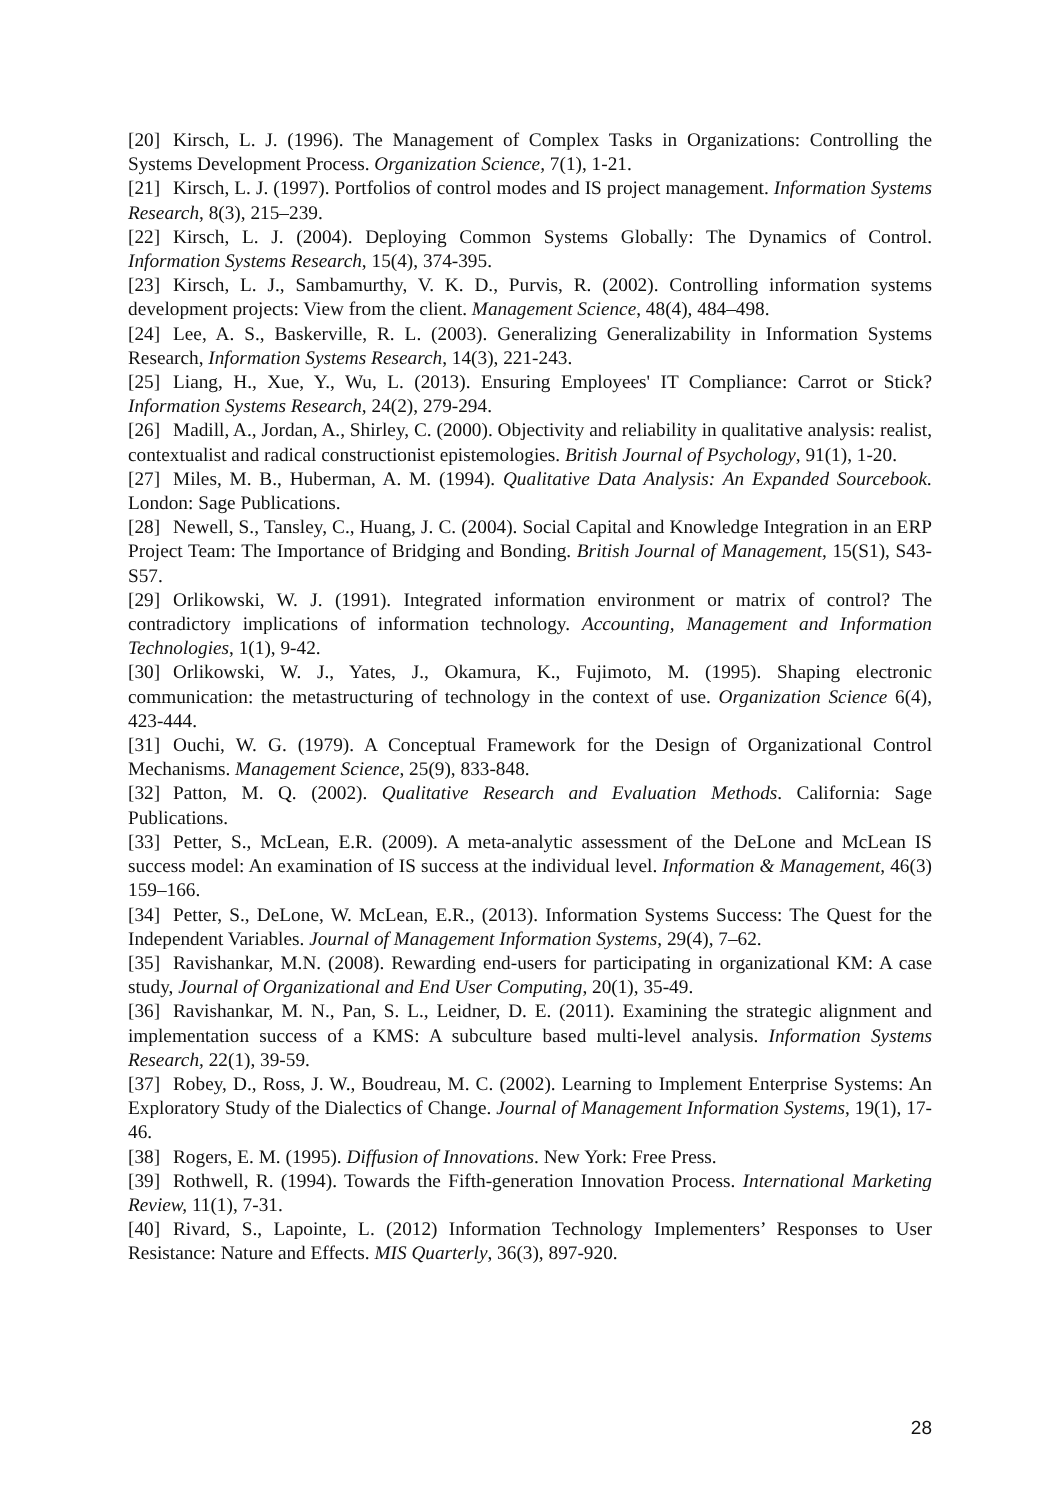[20] Kirsch, L. J. (1996). The Management of Complex Tasks in Organizations: Controlling the Systems Development Process. Organization Science, 7(1), 1-21.
[21] Kirsch, L. J. (1997). Portfolios of control modes and IS project management. Information Systems Research, 8(3), 215–239.
[22] Kirsch, L. J. (2004). Deploying Common Systems Globally: The Dynamics of Control. Information Systems Research, 15(4), 374-395.
[23] Kirsch, L. J., Sambamurthy, V. K. D., Purvis, R. (2002). Controlling information systems development projects: View from the client. Management Science, 48(4), 484–498.
[24] Lee, A. S., Baskerville, R. L. (2003). Generalizing Generalizability in Information Systems Research, Information Systems Research, 14(3), 221-243.
[25] Liang, H., Xue, Y., Wu, L. (2013). Ensuring Employees' IT Compliance: Carrot or Stick? Information Systems Research, 24(2), 279-294.
[26] Madill, A., Jordan, A., Shirley, C. (2000). Objectivity and reliability in qualitative analysis: realist, contextualist and radical constructionist epistemologies. British Journal of Psychology, 91(1), 1-20.
[27] Miles, M. B., Huberman, A. M. (1994). Qualitative Data Analysis: An Expanded Sourcebook. London: Sage Publications.
[28] Newell, S., Tansley, C., Huang, J. C. (2004). Social Capital and Knowledge Integration in an ERP Project Team: The Importance of Bridging and Bonding. British Journal of Management, 15(S1), S43-S57.
[29] Orlikowski, W. J. (1991). Integrated information environment or matrix of control? The contradictory implications of information technology. Accounting, Management and Information Technologies, 1(1), 9-42.
[30] Orlikowski, W. J., Yates, J., Okamura, K., Fujimoto, M. (1995). Shaping electronic communication: the metastructuring of technology in the context of use. Organization Science 6(4), 423-444.
[31] Ouchi, W. G. (1979). A Conceptual Framework for the Design of Organizational Control Mechanisms. Management Science, 25(9), 833-848.
[32] Patton, M. Q. (2002). Qualitative Research and Evaluation Methods. California: Sage Publications.
[33] Petter, S., McLean, E.R. (2009). A meta-analytic assessment of the DeLone and McLean IS success model: An examination of IS success at the individual level. Information & Management, 46(3) 159–166.
[34] Petter, S., DeLone, W. McLean, E.R., (2013). Information Systems Success: The Quest for the Independent Variables. Journal of Management Information Systems, 29(4), 7–62.
[35] Ravishankar, M.N. (2008). Rewarding end-users for participating in organizational KM: A case study, Journal of Organizational and End User Computing, 20(1), 35-49.
[36] Ravishankar, M. N., Pan, S. L., Leidner, D. E. (2011). Examining the strategic alignment and implementation success of a KMS: A subculture based multi-level analysis. Information Systems Research, 22(1), 39-59.
[37] Robey, D., Ross, J. W., Boudreau, M. C. (2002). Learning to Implement Enterprise Systems: An Exploratory Study of the Dialectics of Change. Journal of Management Information Systems, 19(1), 17-46.
[38] Rogers, E. M. (1995). Diffusion of Innovations. New York: Free Press.
[39] Rothwell, R. (1994). Towards the Fifth-generation Innovation Process. International Marketing Review, 11(1), 7-31.
[40] Rivard, S., Lapointe, L. (2012) Information Technology Implementers’ Responses to User Resistance: Nature and Effects. MIS Quarterly, 36(3), 897-920.
28